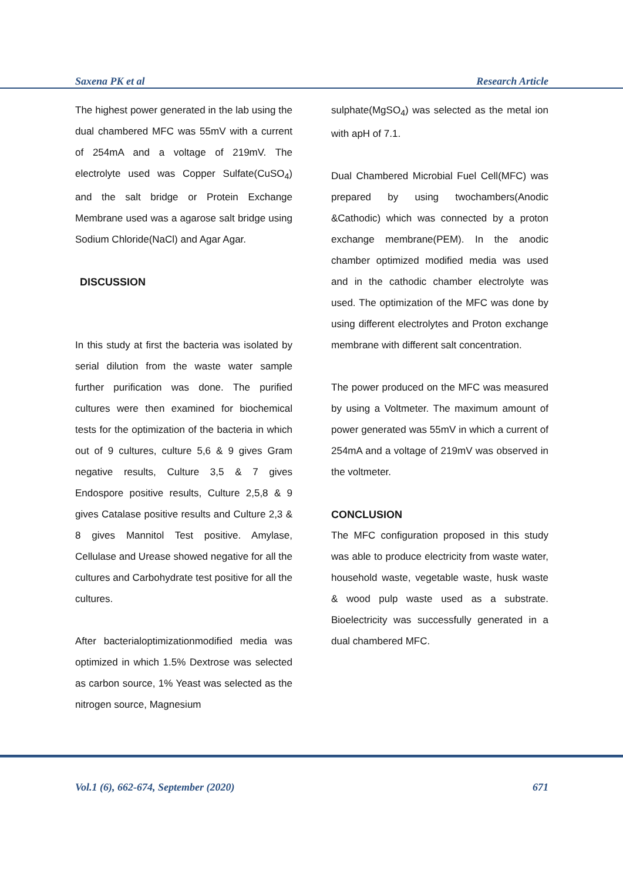Saxena PK et al Research Article
The highest power generated in the lab using the dual chambered MFC was 55mV with a current of 254mA and a voltage of 219mV. The electrolyte used was Copper Sulfate(CuSO<sub>4</sub>) and the salt bridge or Protein Exchange Membrane used was a agarose salt bridge using Sodium Chloride(NaCl) and Agar Agar.
DISCUSSION
In this study at first the bacteria was isolated by serial dilution from the waste water sample further purification was done. The purified cultures were then examined for biochemical tests for the optimization of the bacteria in which out of 9 cultures, culture 5,6 & 9 gives Gram negative results, Culture 3,5 & 7 gives Endospore positive results, Culture 2,5,8 & 9 gives Catalase positive results and Culture 2,3 & 8 gives Mannitol Test positive. Amylase, Cellulase and Urease showed negative for all the cultures and Carbohydrate test positive for all the cultures.
After bacterialoptimizationmodified media was optimized in which 1.5% Dextrose was selected as carbon source, 1% Yeast was selected as the nitrogen source, Magnesium
sulphate(MgSO<sub>4</sub>) was selected as the metal ion with apH of 7.1.
Dual Chambered Microbial Fuel Cell(MFC) was prepared by using twochambers(Anodic &Cathodic) which was connected by a proton exchange membrane(PEM). In the anodic chamber optimized modified media was used and in the cathodic chamber electrolyte was used. The optimization of the MFC was done by using different electrolytes and Proton exchange membrane with different salt concentration.
The power produced on the MFC was measured by using a Voltmeter. The maximum amount of power generated was 55mV in which a current of 254mA and a voltage of 219mV was observed in the voltmeter.
CONCLUSION
The MFC configuration proposed in this study was able to produce electricity from waste water, household waste, vegetable waste, husk waste & wood pulp waste used as a substrate. Bioelectricity was successfully generated in a dual chambered MFC.
Vol.1 (6), 662-674, September (2020) 671